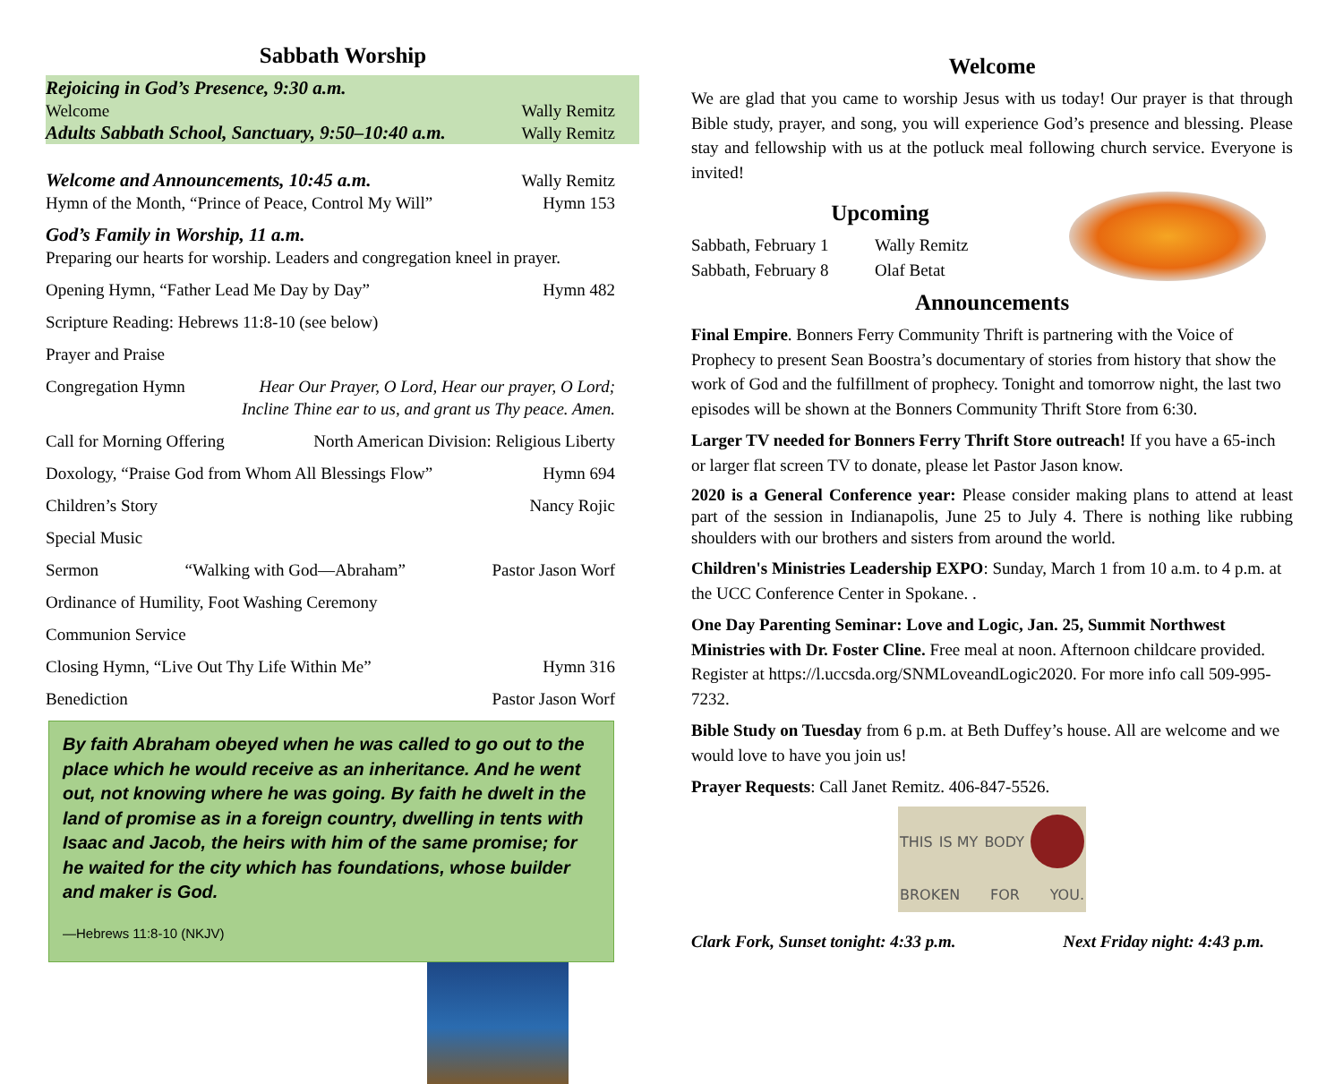Sabbath Worship
Rejoicing in God’s Presence, 9:30 a.m.
Welcome Wally Remitz
Adults Sabbath School, Sanctuary, 9:50–10:40 a.m. Wally Remitz
Welcome and Announcements, 10:45 a.m. Wally Remitz
Hymn of the Month, “Prince of Peace, Control My Will” Hymn 153
God’s Family in Worship, 11 a.m.
Preparing our hearts for worship. Leaders and congregation kneel in prayer.
Opening Hymn, “Father Lead Me Day by Day” Hymn 482
Scripture Reading: Hebrews 11:8-10 (see below)
Prayer and Praise
Congregation Hymn Hear Our Prayer, O Lord, Hear our prayer, O Lord;
Incline Thine ear to us, and grant us Thy peace. Amen.
Call for Morning Offering North American Division: Religious Liberty
Doxology, “Praise God from Whom All Blessings Flow” Hymn 694
Children’s Story Nancy Rojic
Special Music
Sermon “Walking with God—Abraham” Pastor Jason Worf
Ordinance of Humility, Foot Washing Ceremony
Communion Service
Closing Hymn, “Live Out Thy Life Within Me” Hymn 316
Benediction Pastor Jason Worf
By faith Abraham obeyed when he was called to go out to the place which he would receive as an inheritance. And he went out, not knowing where he was going. By faith he dwelt in the land of promise as in a foreign country, dwelling in tents with Isaac and Jacob, the heirs with him of the same promise; for he waited for the city which has foundations, whose builder and maker is God.
—Hebrews 11:8-10 (NKJV)
Welcome
We are glad that you came to worship Jesus with us today! Our prayer is that through Bible study, prayer, and song, you will experience God’s presence and blessing. Please stay and fellowship with us at the potluck meal following church service. Everyone is invited!
Upcoming
Sabbath, February 1 Wally Remitz
Sabbath, February 8 Olaf Betat
Announcements
Final Empire. Bonners Ferry Community Thrift is partnering with the Voice of Prophecy to present Sean Boostra’s documentary of stories from history that show the work of God and the fulfillment of prophecy. Tonight and tomorrow night, the last two episodes will be shown at the Bonners Community Thrift Store from 6:30.
Larger TV needed for Bonners Ferry Thrift Store outreach! If you have a 65-inch or larger flat screen TV to donate, please let Pastor Jason know.
2020 is a General Conference year: Please consider making plans to attend at least part of the session in Indianapolis, June 25 to July 4. There is nothing like rubbing shoulders with our brothers and sisters from around the world.
Children's Ministries Leadership EXPO: Sunday, March 1 from 10 a.m. to 4 p.m. at the UCC Conference Center in Spokane. .
One Day Parenting Seminar: Love and Logic, Jan. 25, Summit Northwest Ministries with Dr. Foster Cline. Free meal at noon. Afternoon childcare provided. Register at https://l.uccsda.org/SNMLoveandLogic2020. For more info call 509-995-7232.
Bible Study on Tuesday from 6 p.m. at Beth Duffey’s house. All are welcome and we would love to have you join us!
Prayer Requests: Call Janet Remitz. 406-847-5526.
THIS IS MY BODY BROKEN FOR YOU.
Clark Fork, Sunset tonight: 4:33 p.m. Next Friday night: 4:43 p.m.